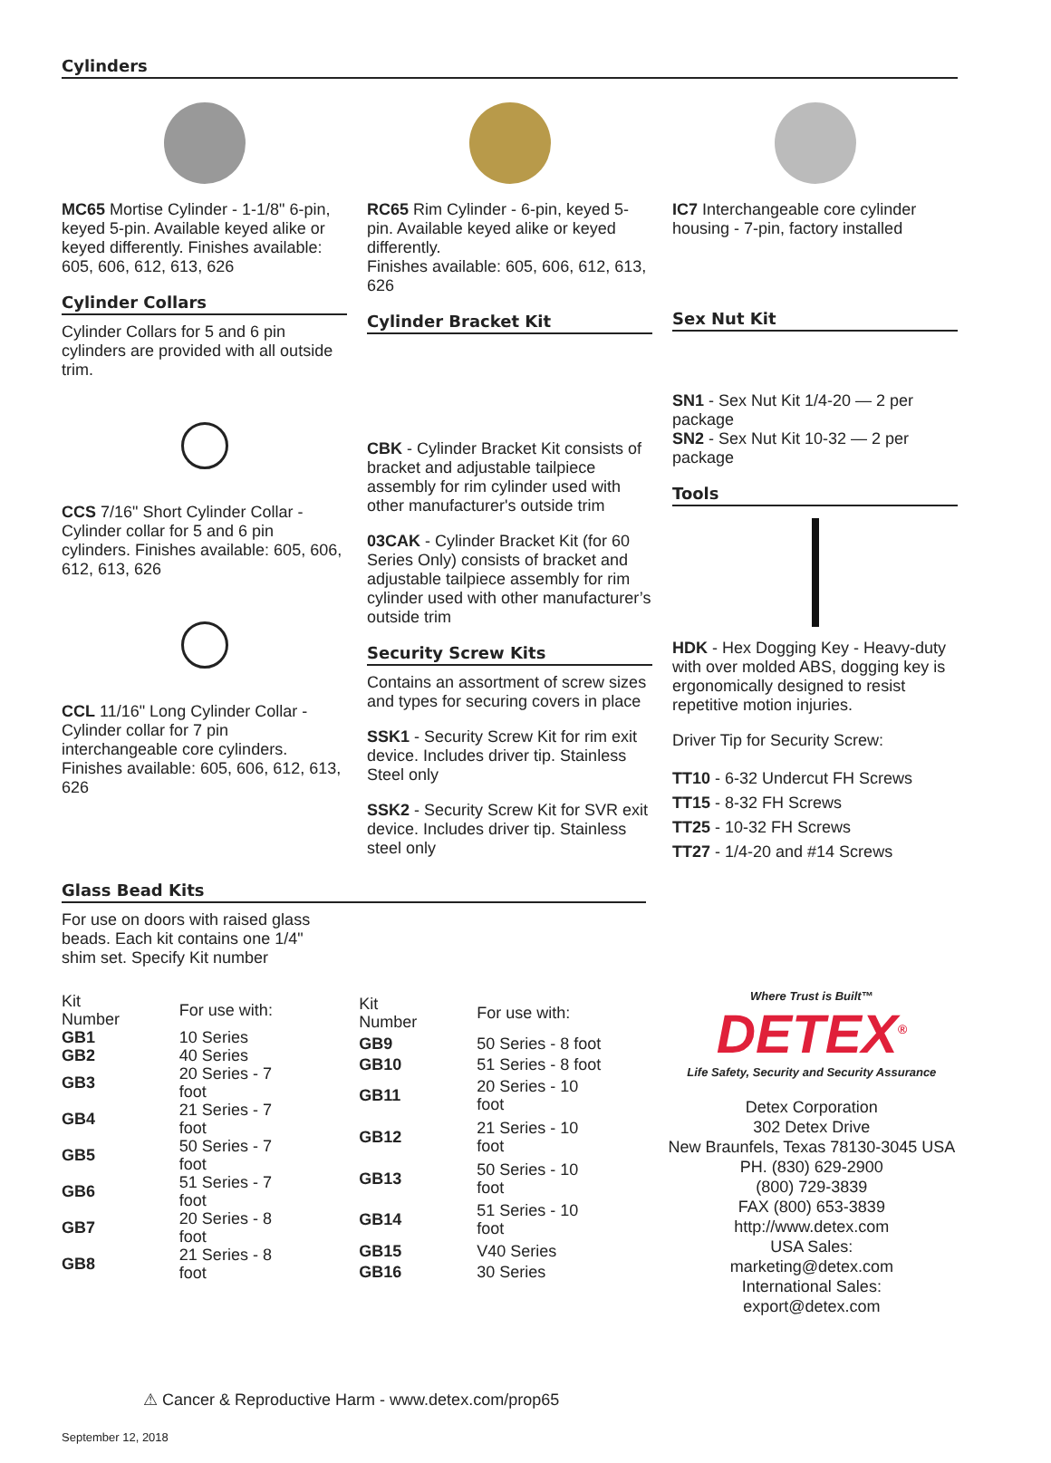Cylinders
MC65 Mortise Cylinder - 1-1/8" 6-pin, keyed 5-pin. Available keyed alike or keyed differently. Finishes available: 605, 606, 612, 613, 626
Cylinder Collars
Cylinder Collars for 5 and 6 pin cylinders are provided with all outside trim.
CCS 7/16" Short Cylinder Collar - Cylinder collar for 5 and 6 pin cylinders. Finishes available: 605, 606, 612, 613, 626
CCL 11/16" Long Cylinder Collar - Cylinder collar for 7 pin interchangeable core cylinders. Finishes available: 605, 606, 612, 613, 626
RC65 Rim Cylinder - 6-pin, keyed 5-pin. Available keyed alike or keyed differently.
Finishes available: 605, 606, 612, 613, 626
Cylinder Bracket Kit
CBK - Cylinder Bracket Kit consists of bracket and adjustable tailpiece assembly for rim cylinder used with other manufacturer's outside trim
03CAK - Cylinder Bracket Kit (for 60 Series Only) consists of bracket and adjustable tailpiece assembly for rim cylinder used with other manufacturer’s outside trim
Security Screw Kits
Contains an assortment of screw sizes and types for securing covers in place
SSK1 - Security Screw Kit for rim exit device. Includes driver tip. Stainless Steel only
SSK2 - Security Screw Kit for SVR exit device. Includes driver tip. Stainless steel only
IC7 Interchangeable core cylinder housing - 7-pin, factory installed
Sex Nut Kit
SN1 - Sex Nut Kit 1/4-20 — 2 per package
SN2 - Sex Nut Kit 10-32 — 2 per package
Tools
HDK - Hex Dogging Key - Heavy-duty with over molded ABS, dogging key is ergonomically designed to resist repetitive motion injuries.
Driver Tip for Security Screw:
TT10 - 6-32 Undercut FH Screws
TT15 - 8-32 FH Screws
TT25 - 10-32 FH Screws
TT27 - 1/4-20 and #14 Screws
Glass Bead Kits
For use on doors with raised glass beads. Each kit contains one 1/4" shim set. Specify Kit number
| Kit Number | For use with: |
| GB1 | 10 Series |
| GB2 | 40 Series |
| GB3 | 20 Series - 7 foot |
| GB4 | 21 Series - 7 foot |
| GB5 | 50 Series - 7 foot |
| GB6 | 51 Series - 7 foot |
| GB7 | 20 Series - 8 foot |
| GB8 | 21 Series - 8 foot |
| Kit Number | For use with: |
| GB9 | 50 Series - 8 foot |
| GB10 | 51 Series - 8 foot |
| GB11 | 20 Series - 10 foot |
| GB12 | 21 Series - 10 foot |
| GB13 | 50 Series - 10 foot |
| GB14 | 51 Series - 10 foot |
| GB15 | V40 Series |
| GB16 | 30 Series |
⚠ Cancer & Reproductive Harm - www.detex.com/prop65
September 12, 2018
Where Trust is Built™
DETEX<sup>®</sup>
Life Safety, Security and Security Assurance
Detex Corporation
302 Detex Drive
New Braunfels, Texas 78130-3045 USA
PH. (830) 629-2900
(800) 729-3839
FAX (800) 653-3839
http://www.detex.com
USA Sales:
marketing@detex.com
International Sales:
export@detex.com